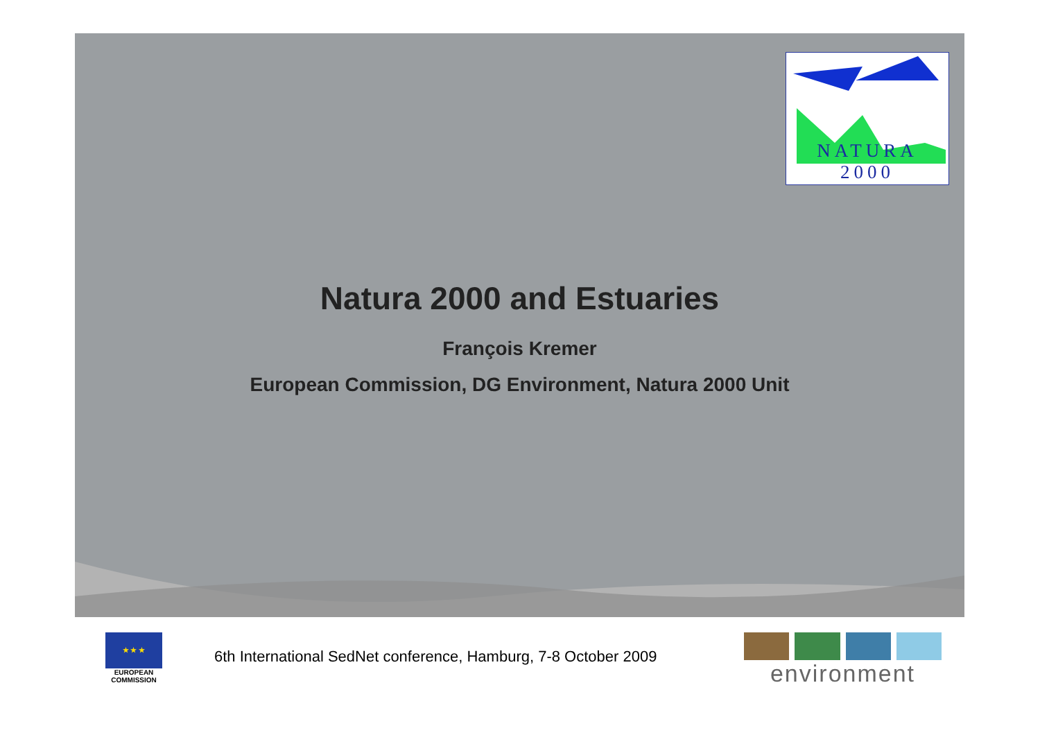NATURA 2000
Natura 2000 and Estuaries
François Kremer
European Commission, DG Environment, Natura 2000 Unit
★ ★ ★
EUROPEAN
COMMISSION
6th International SedNet conference, Hamburg, 7-8 October 2009
environment